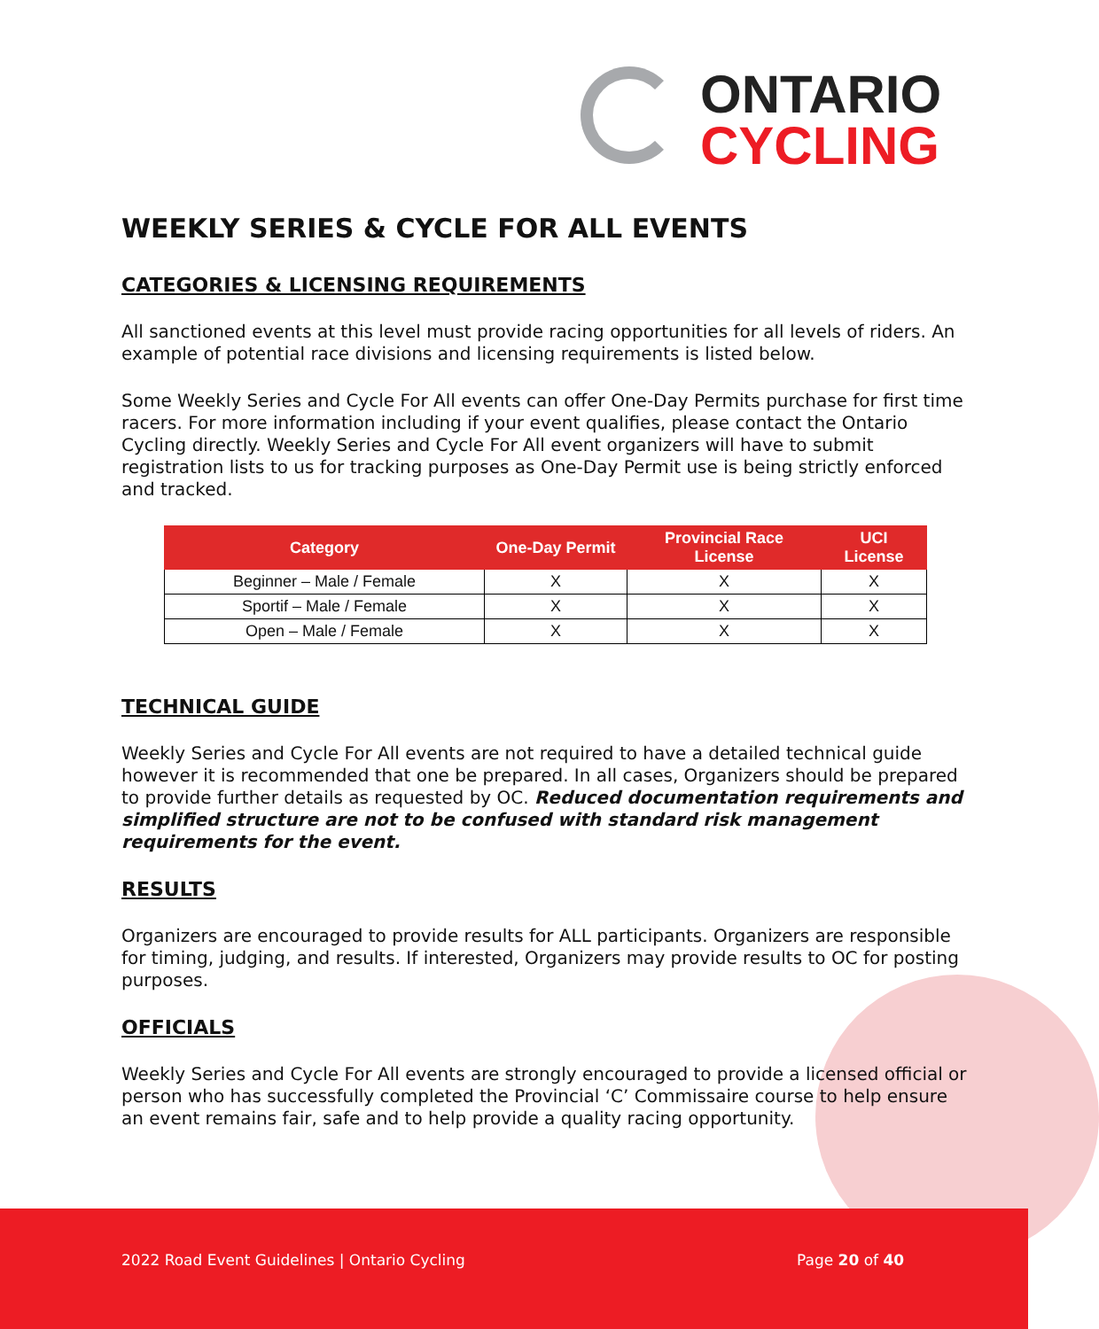ONTARIO
CYCLING
WEEKLY SERIES & CYCLE FOR ALL EVENTS
CATEGORIES & LICENSING REQUIREMENTS
All sanctioned events at this level must provide racing opportunities for all levels of riders. An example of potential race divisions and licensing requirements is listed below.
Some Weekly Series and Cycle For All events can offer One-Day Permits purchase for first time racers. For more information including if your event qualifies, please contact the Ontario Cycling directly. Weekly Series and Cycle For All event organizers will have to submit registration lists to us for tracking purposes as One-Day Permit use is being strictly enforced and tracked.
| Category | One-Day Permit | Provincial Race License | UCI License |
| --- | --- | --- | --- |
| Beginner – Male / Female | X | X | X |
| Sportif – Male / Female | X | X | X |
| Open – Male / Female | X | X | X |
TECHNICAL GUIDE
Weekly Series and Cycle For All events are not required to have a detailed technical guide however it is recommended that one be prepared. In all cases, Organizers should be prepared to provide further details as requested by OC. Reduced documentation requirements and simplified structure are not to be confused with standard risk management requirements for the event.
RESULTS
Organizers are encouraged to provide results for ALL participants. Organizers are responsible for timing, judging, and results. If interested, Organizers may provide results to OC for posting purposes.
OFFICIALS
Weekly Series and Cycle For All events are strongly encouraged to provide a licensed official or person who has successfully completed the Provincial ‘C’ Commissaire course to help ensure an event remains fair, safe and to help provide a quality racing opportunity.
2022 Road Event Guidelines | Ontario Cycling Page 20 of 40